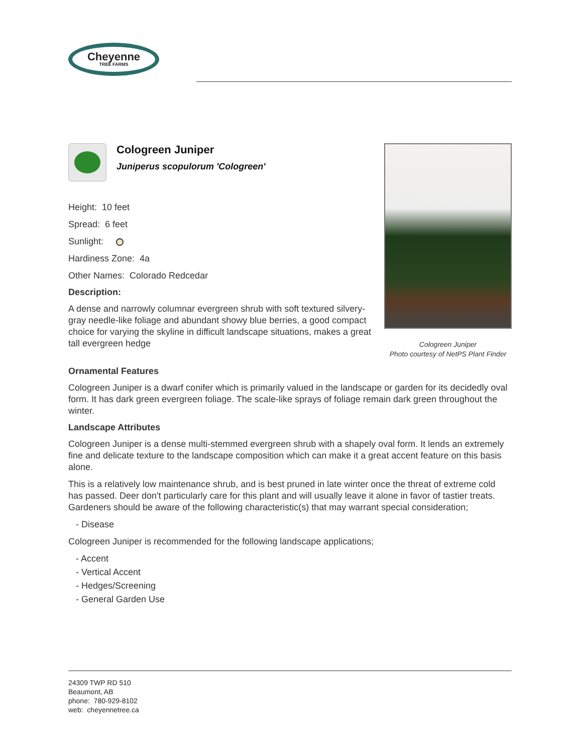Cheyenne
TREE FARMS
Cologreen Juniper
Juniperus scopulorum 'Cologreen'
Height: 10 feet
Spread: 6 feet
Sunlight:
Hardiness Zone: 4a
Other Names: Colorado Redcedar
Description:
A dense and narrowly columnar evergreen shrub with soft textured silvery-gray needle-like foliage and abundant showy blue berries, a good compact choice for varying the skyline in difficult landscape situations, makes a great tall evergreen hedge
Cologreen Juniper
Photo courtesy of NetPS Plant Finder
Ornamental Features
Cologreen Juniper is a dwarf conifer which is primarily valued in the landscape or garden for its decidedly oval form. It has dark green evergreen foliage. The scale-like sprays of foliage remain dark green throughout the winter.
Landscape Attributes
Cologreen Juniper is a dense multi-stemmed evergreen shrub with a shapely oval form. It lends an extremely fine and delicate texture to the landscape composition which can make it a great accent feature on this basis alone.
This is a relatively low maintenance shrub, and is best pruned in late winter once the threat of extreme cold has passed. Deer don't particularly care for this plant and will usually leave it alone in favor of tastier treats. Gardeners should be aware of the following characteristic(s) that may warrant special consideration;
- Disease
Cologreen Juniper is recommended for the following landscape applications;
- Accent
- Vertical Accent
- Hedges/Screening
- General Garden Use
24309 TWP RD 510
Beaumont, AB
phone: 780-929-8102
web: cheyennetree.ca